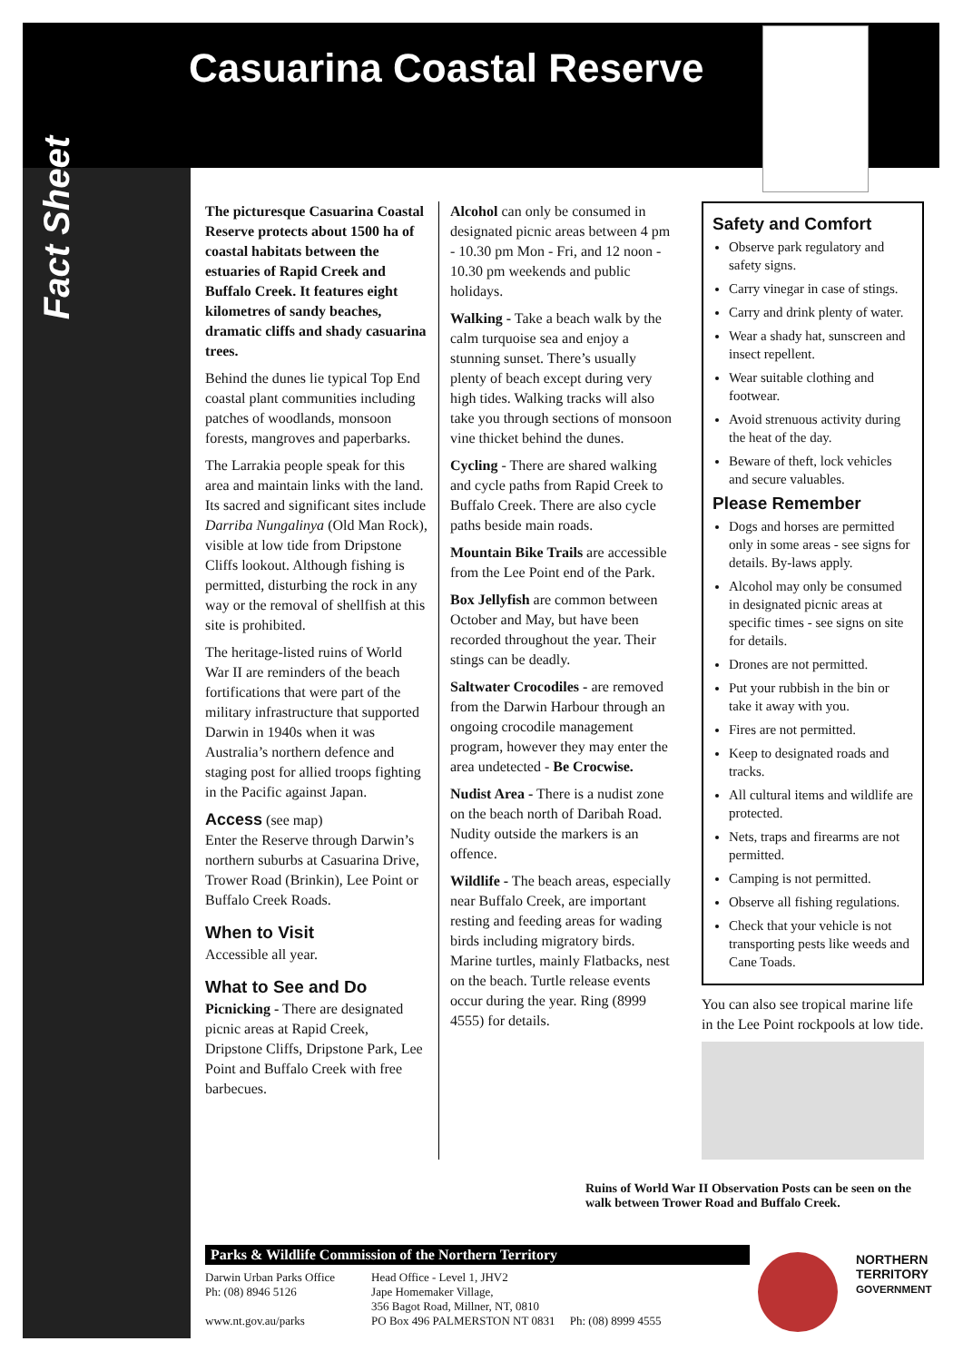Casuarina Coastal Reserve
Fact Sheet
The picturesque Casuarina Coastal Reserve protects about 1500 ha of coastal habitats between the estuaries of Rapid Creek and Buffalo Creek. It features eight kilometres of sandy beaches, dramatic cliffs and shady casuarina trees.
Behind the dunes lie typical Top End coastal plant communities including patches of woodlands, monsoon forests, mangroves and paperbarks.
The Larrakia people speak for this area and maintain links with the land. Its sacred and significant sites include Darriba Nungalinya (Old Man Rock), visible at low tide from Dripstone Cliffs lookout. Although fishing is permitted, disturbing the rock in any way or the removal of shellfish at this site is prohibited.
The heritage-listed ruins of World War II are reminders of the beach fortifications that were part of the military infrastructure that supported Darwin in 1940s when it was Australia’s northern defence and staging post for allied troops fighting in the Pacific against Japan.
Access (see map)
Enter the Reserve through Darwin’s northern suburbs at Casuarina Drive, Trower Road (Brinkin), Lee Point or Buffalo Creek Roads.
When to Visit
Accessible all year.
What to See and Do
Picnicking - There are designated picnic areas at Rapid Creek, Dripstone Cliffs, Dripstone Park, Lee Point and Buffalo Creek with free barbecues.
Alcohol can only be consumed in designated picnic areas between 4 pm - 10.30 pm Mon - Fri, and 12 noon - 10.30 pm weekends and public holidays.
Walking - Take a beach walk by the calm turquoise sea and enjoy a stunning sunset. There’s usually plenty of beach except during very high tides. Walking tracks will also take you through sections of monsoon vine thicket behind the dunes.
Cycling - There are shared walking and cycle paths from Rapid Creek to Buffalo Creek. There are also cycle paths beside main roads.
Mountain Bike Trails are accessible from the Lee Point end of the Park.
Box Jellyfish are common between October and May, but have been recorded throughout the year. Their stings can be deadly.
Saltwater Crocodiles - are removed from the Darwin Harbour through an ongoing crocodile management program, however they may enter the area undetected - Be Crocwise.
Nudist Area - There is a nudist zone on the beach north of Daribah Road. Nudity outside the markers is an offence.
Wildlife - The beach areas, especially near Buffalo Creek, are important resting and feeding areas for wading birds including migratory birds. Marine turtles, mainly Flatbacks, nest on the beach. Turtle release events occur during the year. Ring (8999 4555) for details.
Safety and Comfort
Observe park regulatory and safety signs.
Carry vinegar in case of stings.
Carry and drink plenty of water.
Wear a shady hat, sunscreen and insect repellent.
Wear suitable clothing and footwear.
Avoid strenuous activity during the heat of the day.
Beware of theft, lock vehicles and secure valuables.
Please Remember
Dogs and horses are permitted only in some areas - see signs for details. By-laws apply.
Alcohol may only be consumed in designated picnic areas at specific times - see signs on site for details.
Drones are not permitted.
Put your rubbish in the bin or take it away with you.
Fires are not permitted.
Keep to designated roads and tracks.
All cultural items and wildlife are protected.
Nets, traps and firearms are not permitted.
Camping is not permitted.
Observe all fishing regulations.
Check that your vehicle is not transporting pests like weeds and Cane Toads.
You can also see tropical marine life in the Lee Point rockpools at low tide.
Ruins of World War II Observation Posts can be seen on the walk between Trower Road and Buffalo Creek.
Parks & Wildlife Commission of the Northern Territory
Darwin Urban Parks Office
Ph: (08) 8946 5126
www.nt.gov.au/parks
Head Office - Level 1, JHV2
Jape Homemaker Village,
356 Bagot Road, Millner, NT, 0810
PO Box 496 PALMERSTON NT 0831 Ph: (08) 8999 4555
NORTHERN
TERRITORY
GOVERNMENT